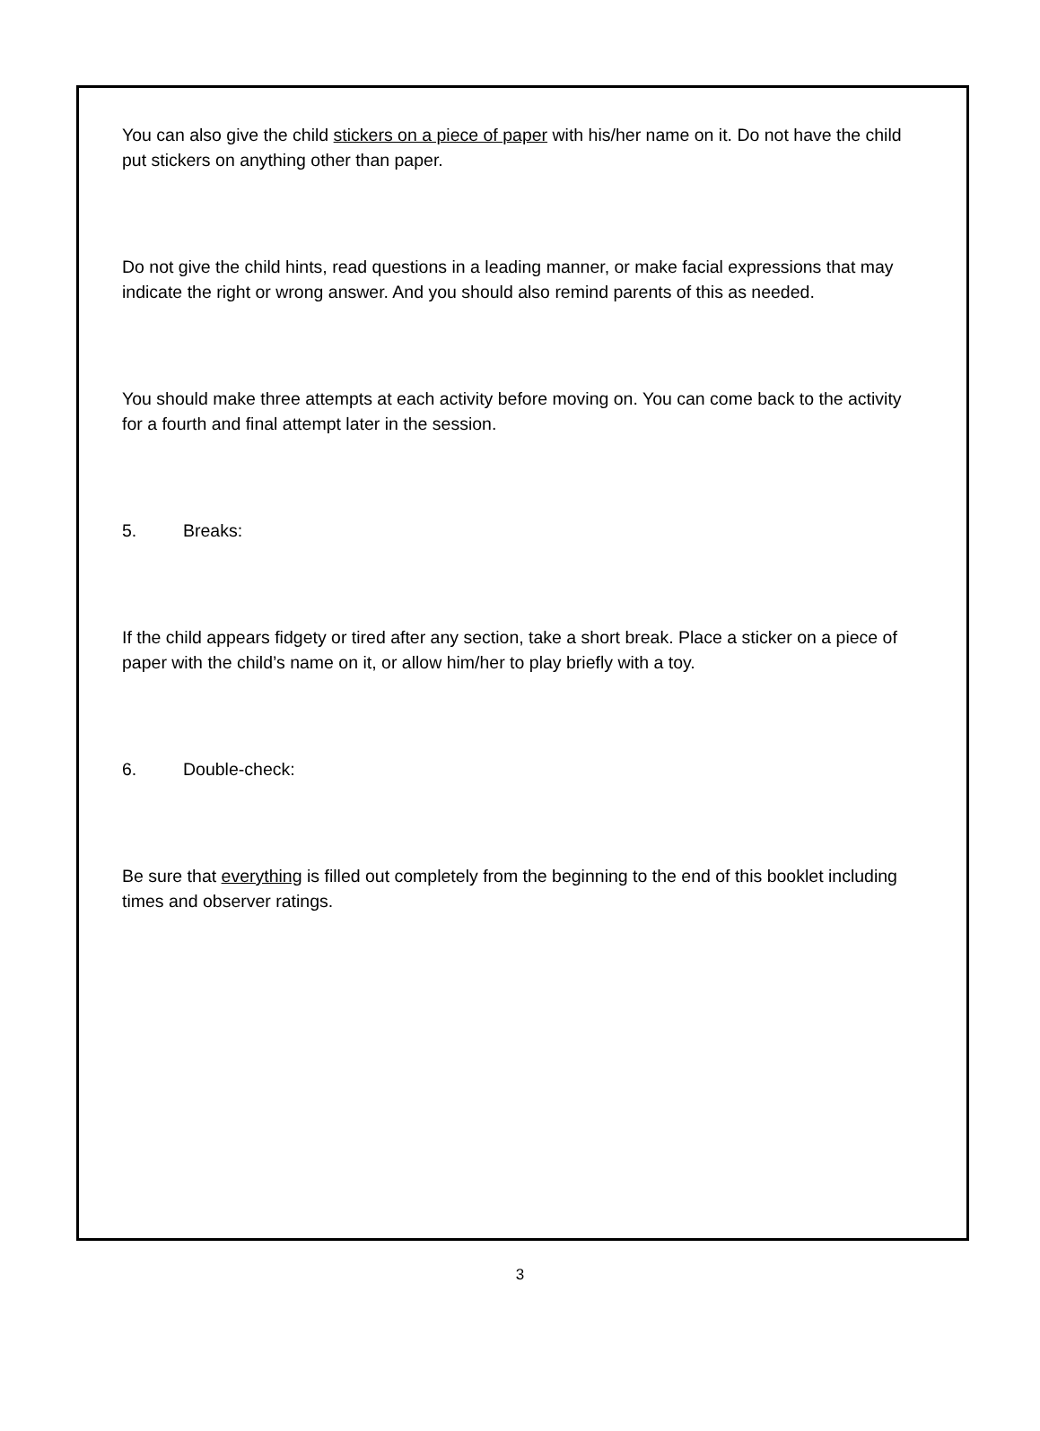You can also give the child stickers on a piece of paper with his/her name on it. Do not have the child put stickers on anything other than paper.
Do not give the child hints, read questions in a leading manner, or make facial expressions that may indicate the right or wrong answer. And you should also remind parents of this as needed.
You should make three attempts at each activity before moving on. You can come back to the activity for a fourth and final attempt later in the session.
5. Breaks:
If the child appears fidgety or tired after any section, take a short break. Place a sticker on a piece of paper with the child’s name on it, or allow him/her to play briefly with a toy.
6. Double-check:
Be sure that everything is filled out completely from the beginning to the end of this booklet including times and observer ratings.
3